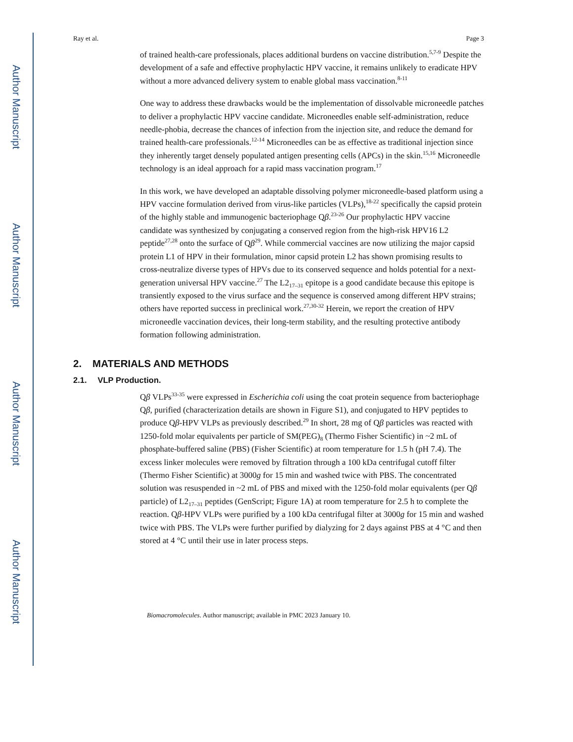Author Manuscript
Author Manuscript
Author Manuscript
Author Manuscript
Ray et al. Page 3
of trained health-care professionals, places additional burdens on vaccine distribution.<sup>5,7-9</sup> Despite the development of a safe and effective prophylactic HPV vaccine, it remains unlikely to eradicate HPV without a more advanced delivery system to enable global mass vaccination.<sup>8-11</sup>
One way to address these drawbacks would be the implementation of dissolvable microneedle patches to deliver a prophylactic HPV vaccine candidate. Microneedles enable self-administration, reduce needle-phobia, decrease the chances of infection from the injection site, and reduce the demand for trained health-care professionals.<sup>12-14</sup> Microneedles can be as effective as traditional injection since they inherently target densely populated antigen presenting cells (APCs) in the skin.<sup>15,16</sup> Microneedle technology is an ideal approach for a rapid mass vaccination program.<sup>17</sup>
In this work, we have developed an adaptable dissolving polymer microneedle-based platform using a HPV vaccine formulation derived from virus-like particles (VLPs),<sup>18-22</sup> specifically the capsid protein of the highly stable and immunogenic bacteriophage Qβ.<sup>23-26</sup> Our prophylactic HPV vaccine candidate was synthesized by conjugating a conserved region from the high-risk HPV16 L2 peptide<sup>27,28</sup> onto the surface of Qβ<sup>29</sup>. While commercial vaccines are now utilizing the major capsid protein L1 of HPV in their formulation, minor capsid protein L2 has shown promising results to cross-neutralize diverse types of HPVs due to its conserved sequence and holds potential for a next-generation universal HPV vaccine.<sup>27</sup> The L2<sub>17–31</sub> epitope is a good candidate because this epitope is transiently exposed to the virus surface and the sequence is conserved among different HPV strains; others have reported success in preclinical work.<sup>27,30-32</sup> Herein, we report the creation of HPV microneedle vaccination devices, their long-term stability, and the resulting protective antibody formation following administration.
2. MATERIALS AND METHODS
2.1. VLP Production.
Qβ VLPs<sup>33-35</sup> were expressed in Escherichia coli using the coat protein sequence from bacteriophage Qβ, purified (characterization details are shown in Figure S1), and conjugated to HPV peptides to produce Qβ-HPV VLPs as previously described.<sup>29</sup> In short, 28 mg of Qβ particles was reacted with 1250-fold molar equivalents per particle of SM(PEG)<sub>8</sub> (Thermo Fisher Scientific) in ~2 mL of phosphate-buffered saline (PBS) (Fisher Scientific) at room temperature for 1.5 h (pH 7.4). The excess linker molecules were removed by filtration through a 100 kDa centrifugal cutoff filter (Thermo Fisher Scientific) at 3000g for 15 min and washed twice with PBS. The concentrated solution was resuspended in ~2 mL of PBS and mixed with the 1250-fold molar equivalents (per Qβ particle) of L2<sub>17–31</sub> peptides (GenScript; Figure 1A) at room temperature for 2.5 h to complete the reaction. Qβ-HPV VLPs were purified by a 100 kDa centrifugal filter at 3000g for 15 min and washed twice with PBS. The VLPs were further purified by dialyzing for 2 days against PBS at 4 °C and then stored at 4 °C until their use in later process steps.
Biomacromolecules. Author manuscript; available in PMC 2023 January 10.